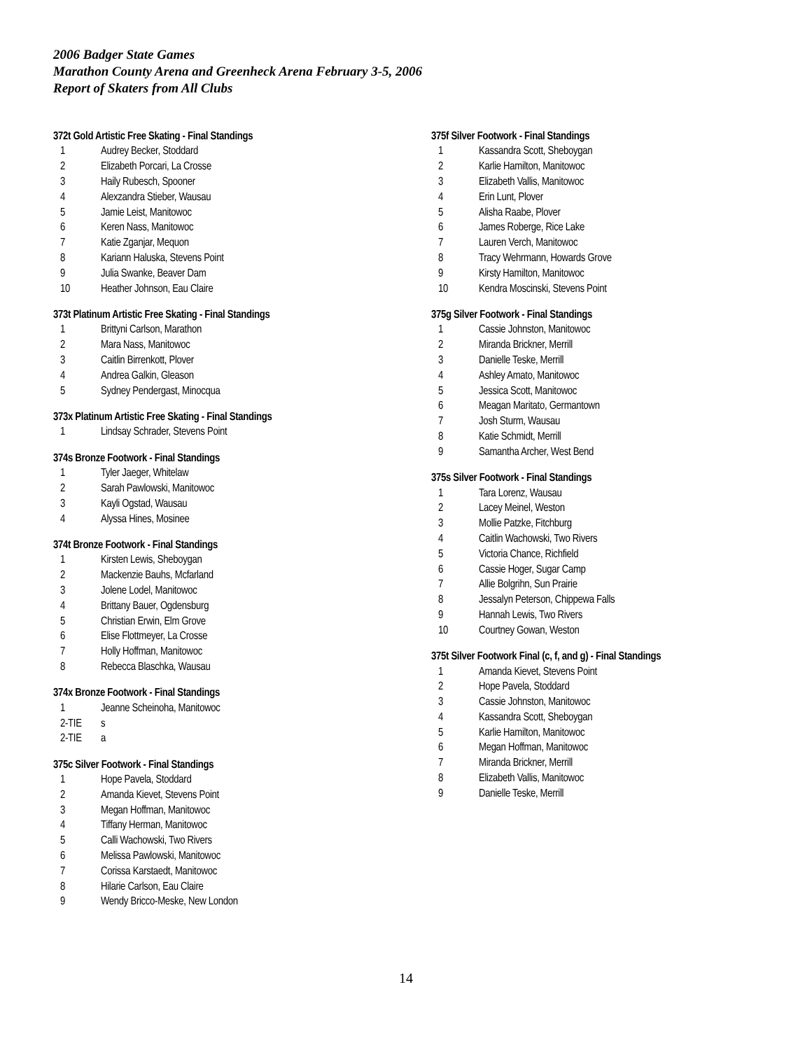2006 Badger State Games
Marathon County Arena and Greenheck Arena February 3-5, 2006
Report of Skaters from All Clubs
372t Gold Artistic Free Skating - Final Standings
| 1 | Audrey Becker, Stoddard |
| 2 | Elizabeth Porcari, La Crosse |
| 3 | Haily Rubesch, Spooner |
| 4 | Alexzandra Stieber, Wausau |
| 5 | Jamie Leist, Manitowoc |
| 6 | Keren Nass, Manitowoc |
| 7 | Katie Zganjar, Mequon |
| 8 | Kariann Haluska, Stevens Point |
| 9 | Julia Swanke, Beaver Dam |
| 10 | Heather Johnson, Eau Claire |
373t Platinum Artistic Free Skating - Final Standings
| 1 | Brittyni Carlson, Marathon |
| 2 | Mara Nass, Manitowoc |
| 3 | Caitlin Birrenkott, Plover |
| 4 | Andrea Galkin, Gleason |
| 5 | Sydney Pendergast, Minocqua |
373x Platinum Artistic Free Skating - Final Standings
| 1 | Lindsay Schrader, Stevens Point |
374s Bronze Footwork - Final Standings
| 1 | Tyler Jaeger, Whitelaw |
| 2 | Sarah Pawlowski, Manitowoc |
| 3 | Kayli Ogstad, Wausau |
| 4 | Alyssa Hines, Mosinee |
374t Bronze Footwork - Final Standings
| 1 | Kirsten Lewis, Sheboygan |
| 2 | Mackenzie Bauhs, Mcfarland |
| 3 | Jolene Lodel, Manitowoc |
| 4 | Brittany Bauer, Ogdensburg |
| 5 | Christian Erwin, Elm Grove |
| 6 | Elise Flottmeyer, La Crosse |
| 7 | Holly Hoffman, Manitowoc |
| 8 | Rebecca Blaschka, Wausau |
374x Bronze Footwork - Final Standings
| 1 | Jeanne Scheinoha, Manitowoc |
| 2-TIE | s |
| 2-TIE | a |
375c Silver Footwork - Final Standings
| 1 | Hope Pavela, Stoddard |
| 2 | Amanda Kievet, Stevens Point |
| 3 | Megan Hoffman, Manitowoc |
| 4 | Tiffany Herman, Manitowoc |
| 5 | Calli Wachowski, Two Rivers |
| 6 | Melissa Pawlowski, Manitowoc |
| 7 | Corissa Karstaedt, Manitowoc |
| 8 | Hilarie Carlson, Eau Claire |
| 9 | Wendy Bricco-Meske, New London |
375f Silver Footwork - Final Standings
| 1 | Kassandra Scott, Sheboygan |
| 2 | Karlie Hamilton, Manitowoc |
| 3 | Elizabeth Vallis, Manitowoc |
| 4 | Erin Lunt, Plover |
| 5 | Alisha Raabe, Plover |
| 6 | James Roberge, Rice Lake |
| 7 | Lauren Verch, Manitowoc |
| 8 | Tracy Wehrmann, Howards Grove |
| 9 | Kirsty Hamilton, Manitowoc |
| 10 | Kendra Moscinski, Stevens Point |
375g Silver Footwork - Final Standings
| 1 | Cassie Johnston, Manitowoc |
| 2 | Miranda Brickner, Merrill |
| 3 | Danielle Teske, Merrill |
| 4 | Ashley Amato, Manitowoc |
| 5 | Jessica Scott, Manitowoc |
| 6 | Meagan Maritato, Germantown |
| 7 | Josh Sturm, Wausau |
| 8 | Katie Schmidt, Merrill |
| 9 | Samantha Archer, West Bend |
375s Silver Footwork - Final Standings
| 1 | Tara Lorenz, Wausau |
| 2 | Lacey Meinel, Weston |
| 3 | Mollie Patzke, Fitchburg |
| 4 | Caitlin Wachowski, Two Rivers |
| 5 | Victoria Chance, Richfield |
| 6 | Cassie Hoger, Sugar Camp |
| 7 | Allie Bolgrihn, Sun Prairie |
| 8 | Jessalyn Peterson, Chippewa Falls |
| 9 | Hannah Lewis, Two Rivers |
| 10 | Courtney Gowan, Weston |
375t Silver Footwork Final (c, f, and g) - Final Standings
| 1 | Amanda Kievet, Stevens Point |
| 2 | Hope Pavela, Stoddard |
| 3 | Cassie Johnston, Manitowoc |
| 4 | Kassandra Scott, Sheboygan |
| 5 | Karlie Hamilton, Manitowoc |
| 6 | Megan Hoffman, Manitowoc |
| 7 | Miranda Brickner, Merrill |
| 8 | Elizabeth Vallis, Manitowoc |
| 9 | Danielle Teske, Merrill |
14